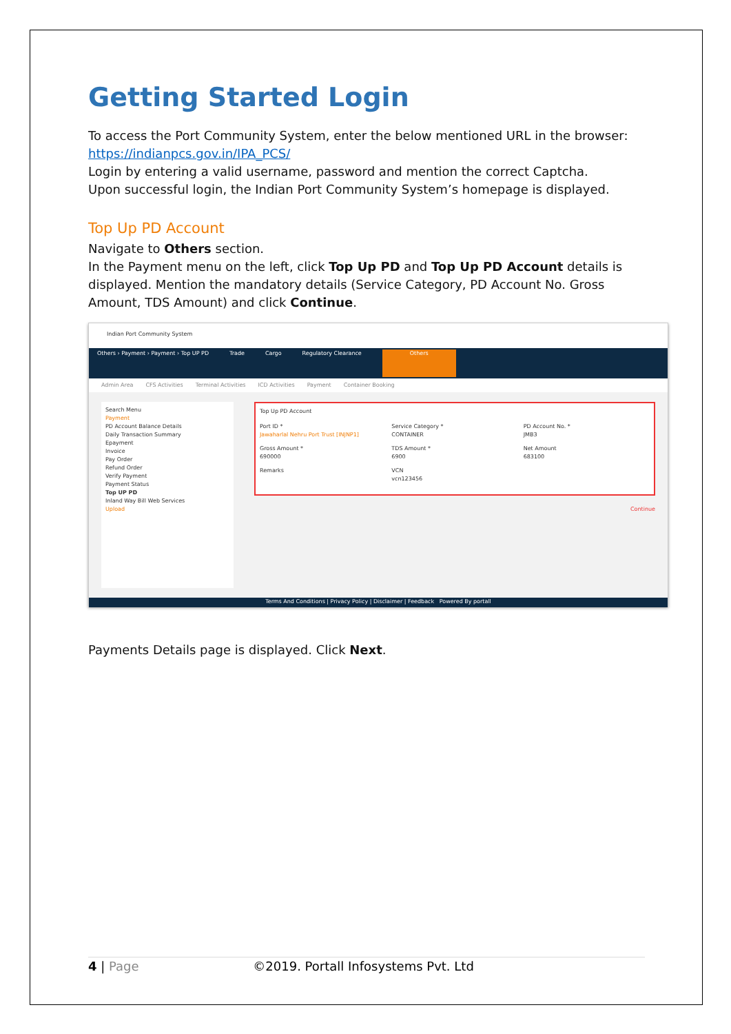Getting Started Login
To access the Port Community System, enter the below mentioned URL in the browser:
https://indianpcs.gov.in/IPA_PCS/
Login by entering a valid username, password and mention the correct Captcha.
Upon successful login, the Indian Port Community System’s homepage is displayed.
Top Up PD Account
Navigate to Others section.
In the Payment menu on the left, click Top Up PD and Top Up PD Account details is displayed. Mention the mandatory details (Service Category, PD Account No. Gross Amount, TDS Amount) and click Continue.
Indian Port Community System
Others › Payment › Payment › Top UP PD Trade Cargo Regulatory Clearance Others
Admin Area CFS Activities Terminal Activities ICD Activities Payment Container Booking
Search Menu
Payment
PD Account Balance Details
Daily Transaction Summary
Epayment
Invoice
Pay Order
Refund Order
Verify Payment
Payment Status
Top UP PD
Inland Way Bill Web Services
Upload
Top Up PD Account
Port ID *
Jawaharlal Nehru Port Trust [INJNP1]
Service Category *
CONTAINER
PD Account No. *
JMB3
Gross Amount *
690000
TDS Amount *
6900
Net Amount
683100
Remarks
VCN
vcn123456
Continue
Terms And Conditions | Privacy Policy | Disclaimer | Feedback Powered By portall
Payments Details page is displayed. Click Next.
4 | Page ©2019. Portall Infosystems Pvt. Ltd